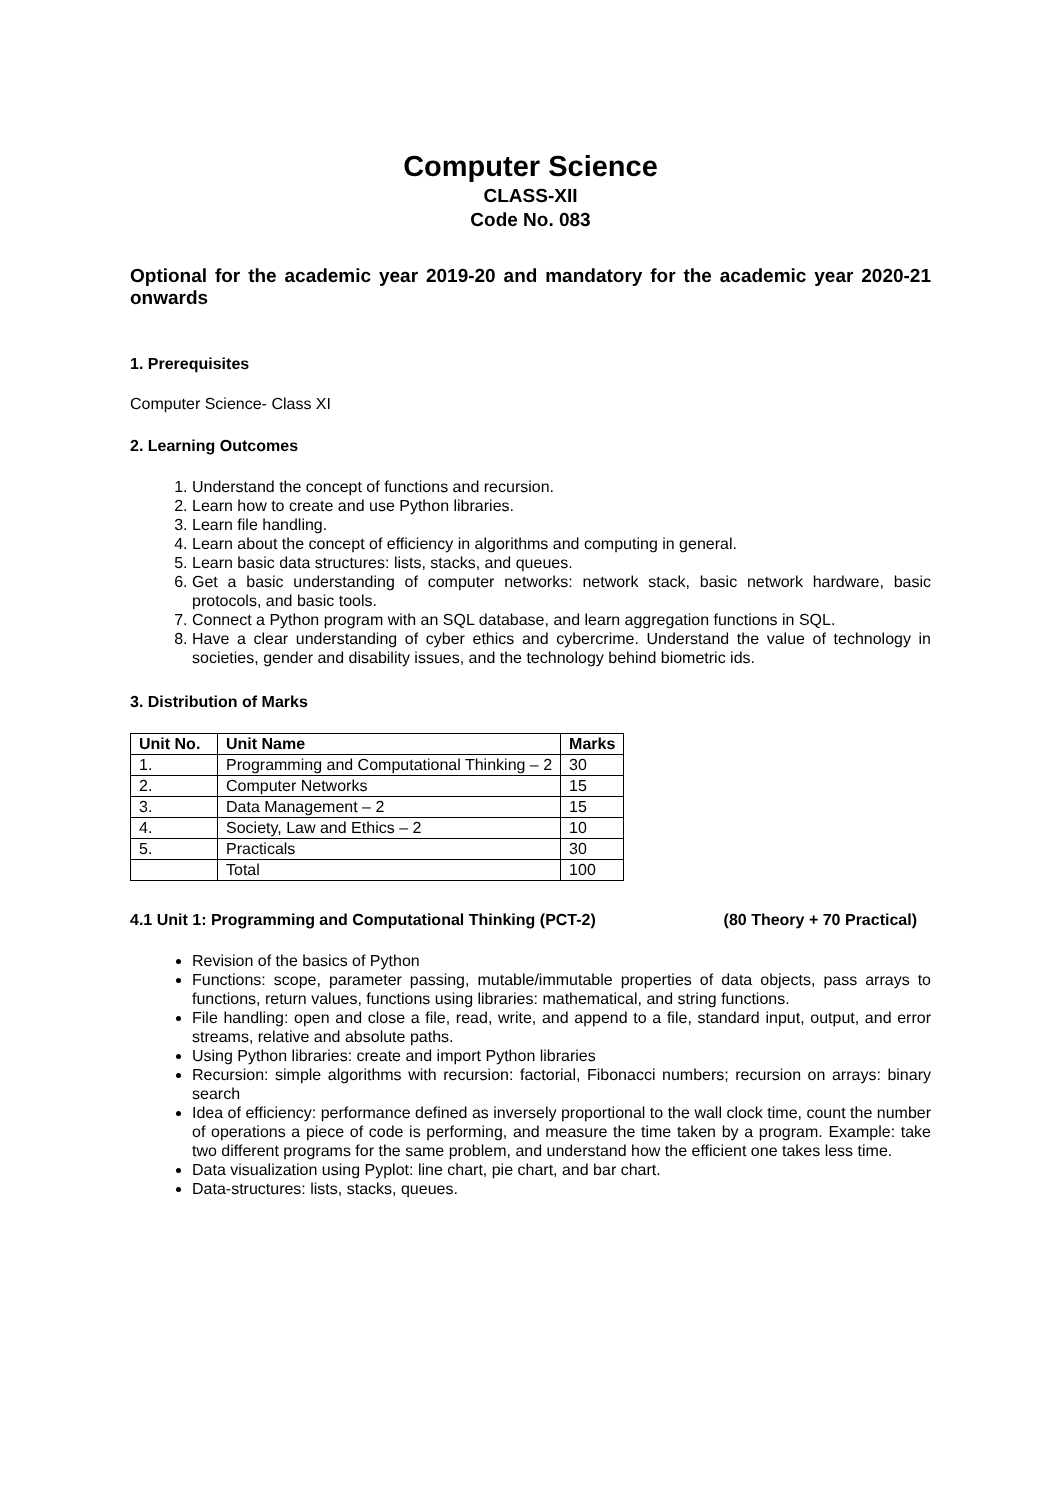Computer Science
CLASS-XII
Code No. 083
Optional for the academic year 2019-20 and mandatory for the academic year 2020-21 onwards
1. Prerequisites
Computer Science- Class XI
2. Learning Outcomes
1. Understand the concept of functions and recursion.
2. Learn how to create and use Python libraries.
3. Learn file handling.
4. Learn about the concept of efficiency in algorithms and computing in general.
5. Learn basic data structures: lists, stacks, and queues.
6. Get a basic understanding of computer networks: network stack, basic network hardware, basic protocols, and basic tools.
7. Connect a Python program with an SQL database, and learn aggregation functions in SQL.
8. Have a clear understanding of cyber ethics and cybercrime. Understand the value of technology in societies, gender and disability issues, and the technology behind biometric ids.
3. Distribution of Marks
| Unit No. | Unit Name | Marks |
| --- | --- | --- |
| 1. | Programming and Computational Thinking – 2 | 30 |
| 2. | Computer Networks | 15 |
| 3. | Data Management – 2 | 15 |
| 4. | Society, Law and Ethics – 2 | 10 |
| 5. | Practicals | 30 |
| | Total | 100 |
4.1 Unit 1: Programming and Computational Thinking (PCT-2) (80 Theory + 70 Practical)
Revision of the basics of Python
Functions: scope, parameter passing, mutable/immutable properties of data objects, pass arrays to functions, return values, functions using libraries: mathematical, and string functions.
File handling: open and close a file, read, write, and append to a file, standard input, output, and error streams, relative and absolute paths.
Using Python libraries: create and import Python libraries
Recursion: simple algorithms with recursion: factorial, Fibonacci numbers; recursion on arrays: binary search
Idea of efficiency: performance defined as inversely proportional to the wall clock time, count the number of operations a piece of code is performing, and measure the time taken by a program. Example: take two different programs for the same problem, and understand how the efficient one takes less time.
Data visualization using Pyplot: line chart, pie chart, and bar chart.
Data-structures: lists, stacks, queues.